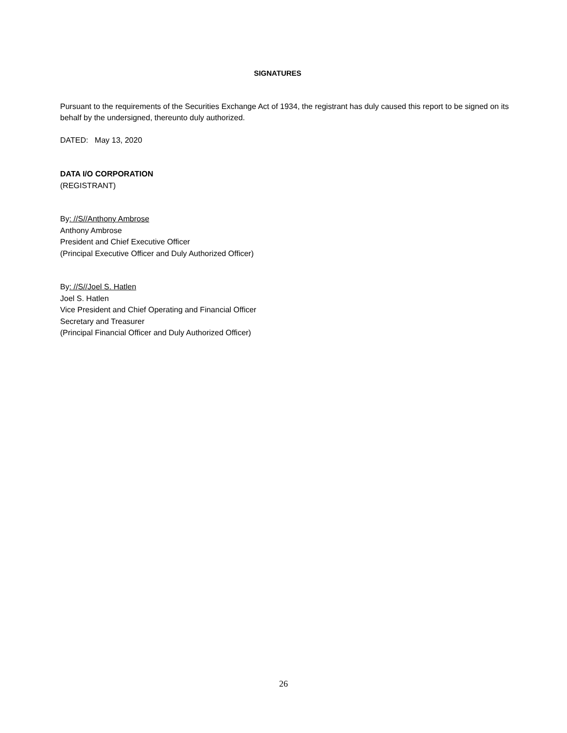SIGNATURES
Pursuant to the requirements of the Securities Exchange Act of 1934, the registrant has duly caused this report to be signed on its behalf by the undersigned, thereunto duly authorized.
DATED: May 13, 2020
DATA I/O CORPORATION
(REGISTRANT)
By: //S//Anthony Ambrose
Anthony Ambrose
President and Chief Executive Officer
(Principal Executive Officer and Duly Authorized Officer)
By: //S//Joel S. Hatlen
Joel S. Hatlen
Vice President and Chief Operating and Financial Officer
Secretary and Treasurer
(Principal Financial Officer and Duly Authorized Officer)
26